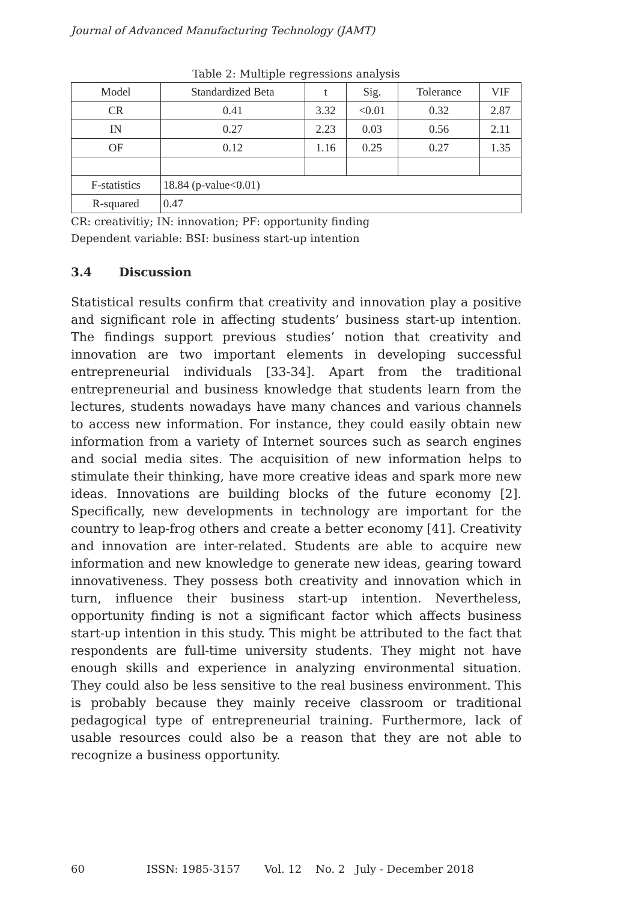Journal of Advanced Manufacturing Technology (JAMT)
Table 2: Multiple regressions analysis
| Model | Standardized Beta | t | Sig. | Tolerance | VIF |
| CR | 0.41 | 3.32 | <0.01 | 0.32 | 2.87 |
| IN | 0.27 | 2.23 | 0.03 | 0.56 | 2.11 |
| OF | 0.12 | 1.16 | 0.25 | 0.27 | 1.35 |
| F-statistics | 18.84 (p-value<0.01) | | | | |
| R-squared | 0.47 | | | | |
CR: creativitiy; IN: innovation; PF: opportunity finding
Dependent variable: BSI: business start-up intention
3.4 Discussion
Statistical results confirm that creativity and innovation play a positive and significant role in affecting students’ business start-up intention. The findings support previous studies’ notion that creativity and innovation are two important elements in developing successful entrepreneurial individuals [33-34]. Apart from the traditional entrepreneurial and business knowledge that students learn from the lectures, students nowadays have many chances and various channels to access new information. For instance, they could easily obtain new information from a variety of Internet sources such as search engines and social media sites. The acquisition of new information helps to stimulate their thinking, have more creative ideas and spark more new ideas. Innovations are building blocks of the future economy [2]. Specifically, new developments in technology are important for the country to leap-frog others and create a better economy [41]. Creativity and innovation are inter-related. Students are able to acquire new information and new knowledge to generate new ideas, gearing toward innovativeness. They possess both creativity and innovation which in turn, influence their business start-up intention. Nevertheless, opportunity finding is not a significant factor which affects business start-up intention in this study. This might be attributed to the fact that respondents are full-time university students. They might not have enough skills and experience in analyzing environmental situation. They could also be less sensitive to the real business environment. This is probably because they mainly receive classroom or traditional pedagogical type of entrepreneurial training. Furthermore, lack of usable resources could also be a reason that they are not able to recognize a business opportunity.
60 ISSN: 1985-3157 Vol. 12 No. 2 July - December 2018